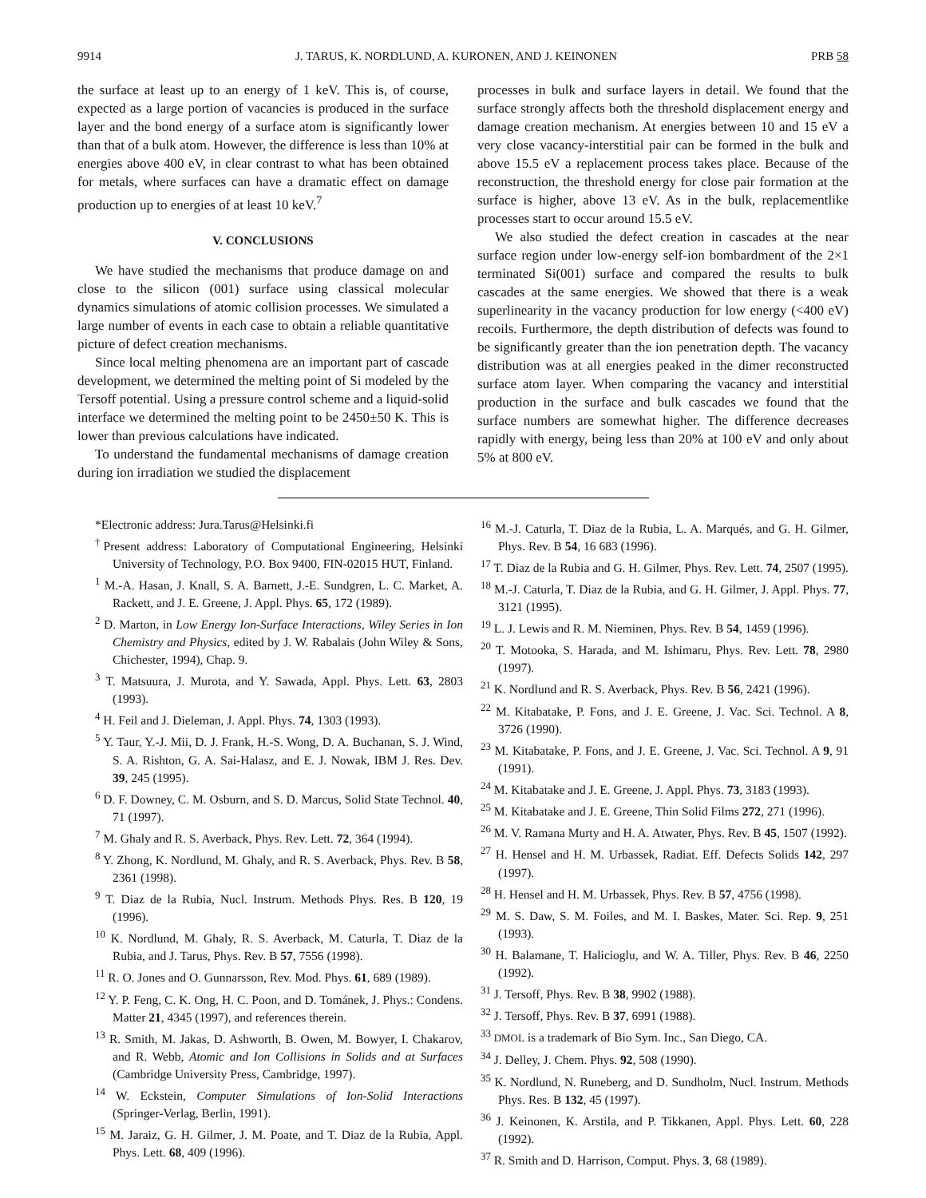9914 J. TARUS, K. NORDLUND, A. KURONEN, AND J. KEINONEN PRB 58
the surface at least up to an energy of 1 keV. This is, of course, expected as a large portion of vacancies is produced in the surface layer and the bond energy of a surface atom is significantly lower than that of a bulk atom. However, the difference is less than 10% at energies above 400 eV, in clear contrast to what has been obtained for metals, where surfaces can have a dramatic effect on damage production up to energies of at least 10 keV.<sup>7</sup>
V. CONCLUSIONS
We have studied the mechanisms that produce damage on and close to the silicon (001) surface using classical molecular dynamics simulations of atomic collision processes. We simulated a large number of events in each case to obtain a reliable quantitative picture of defect creation mechanisms.
Since local melting phenomena are an important part of cascade development, we determined the melting point of Si modeled by the Tersoff potential. Using a pressure control scheme and a liquid-solid interface we determined the melting point to be 2450±50 K. This is lower than previous calculations have indicated.
To understand the fundamental mechanisms of damage creation during ion irradiation we studied the displacement
processes in bulk and surface layers in detail. We found that the surface strongly affects both the threshold displacement energy and damage creation mechanism. At energies between 10 and 15 eV a very close vacancy-interstitial pair can be formed in the bulk and above 15.5 eV a replacement process takes place. Because of the reconstruction, the threshold energy for close pair formation at the surface is higher, above 13 eV. As in the bulk, replacementlike processes start to occur around 15.5 eV.
We also studied the defect creation in cascades at the near surface region under low-energy self-ion bombardment of the 2×1 terminated Si(001) surface and compared the results to bulk cascades at the same energies. We showed that there is a weak superlinearity in the vacancy production for low energy (<400 eV) recoils. Furthermore, the depth distribution of defects was found to be significantly greater than the ion penetration depth. The vacancy distribution was at all energies peaked in the dimer reconstructed surface atom layer. When comparing the vacancy and interstitial production in the surface and bulk cascades we found that the surface numbers are somewhat higher. The difference decreases rapidly with energy, being less than 20% at 100 eV and only about 5% at 800 eV.
*Electronic address: Jura.Tarus@Helsinki.fi
<sup>†</sup> Present address: Laboratory of Computational Engineering, Helsinki University of Technology, P.O. Box 9400, FIN-02015 HUT, Finland.
<sup>1</sup> M.-A. Hasan, J. Knall, S. A. Barnett, J.-E. Sundgren, L. C. Market, A. Rackett, and J. E. Greene, J. Appl. Phys. 65, 172 (1989).
<sup>2</sup> D. Marton, in Low Energy Ion-Surface Interactions, Wiley Series in Ion Chemistry and Physics, edited by J. W. Rabalais (John Wiley & Sons, Chichester, 1994), Chap. 9.
<sup>3</sup> T. Matsuura, J. Murota, and Y. Sawada, Appl. Phys. Lett. 63, 2803 (1993).
<sup>4</sup> H. Feil and J. Dieleman, J. Appl. Phys. 74, 1303 (1993).
<sup>5</sup> Y. Taur, Y.-J. Mii, D. J. Frank, H.-S. Wong, D. A. Buchanan, S. J. Wind, S. A. Rishton, G. A. Sai-Halasz, and E. J. Nowak, IBM J. Res. Dev. 39, 245 (1995).
<sup>6</sup> D. F. Downey, C. M. Osburn, and S. D. Marcus, Solid State Technol. 40, 71 (1997).
<sup>7</sup> M. Ghaly and R. S. Averback, Phys. Rev. Lett. 72, 364 (1994).
<sup>8</sup> Y. Zhong, K. Nordlund, M. Ghaly, and R. S. Averback, Phys. Rev. B 58, 2361 (1998).
<sup>9</sup> T. Diaz de la Rubia, Nucl. Instrum. Methods Phys. Res. B 120, 19 (1996).
<sup>10</sup> K. Nordlund, M. Ghaly, R. S. Averback, M. Caturla, T. Diaz de la Rubia, and J. Tarus, Phys. Rev. B 57, 7556 (1998).
<sup>11</sup> R. O. Jones and O. Gunnarsson, Rev. Mod. Phys. 61, 689 (1989).
<sup>12</sup> Y. P. Feng, C. K. Ong, H. C. Poon, and D. Tománek, J. Phys.: Condens. Matter 21, 4345 (1997), and references therein.
<sup>13</sup> R. Smith, M. Jakas, D. Ashworth, B. Owen, M. Bowyer, I. Chakarov, and R. Webb, Atomic and Ion Collisions in Solids and at Surfaces (Cambridge University Press, Cambridge, 1997).
<sup>14</sup> W. Eckstein, Computer Simulations of Ion-Solid Interactions (Springer-Verlag, Berlin, 1991).
<sup>15</sup> M. Jaraiz, G. H. Gilmer, J. M. Poate, and T. Diaz de la Rubia, Appl. Phys. Lett. 68, 409 (1996).
<sup>16</sup> M.-J. Caturla, T. Diaz de la Rubia, L. A. Marqués, and G. H. Gilmer, Phys. Rev. B 54, 16 683 (1996).
<sup>17</sup> T. Diaz de la Rubia and G. H. Gilmer, Phys. Rev. Lett. 74, 2507 (1995).
<sup>18</sup> M.-J. Caturla, T. Diaz de la Rubia, and G. H. Gilmer, J. Appl. Phys. 77, 3121 (1995).
<sup>19</sup> L. J. Lewis and R. M. Nieminen, Phys. Rev. B 54, 1459 (1996).
<sup>20</sup> T. Motooka, S. Harada, and M. Ishimaru, Phys. Rev. Lett. 78, 2980 (1997).
<sup>21</sup> K. Nordlund and R. S. Averback, Phys. Rev. B 56, 2421 (1996).
<sup>22</sup> M. Kitabatake, P. Fons, and J. E. Greene, J. Vac. Sci. Technol. A 8, 3726 (1990).
<sup>23</sup> M. Kitabatake, P. Fons, and J. E. Greene, J. Vac. Sci. Technol. A 9, 91 (1991).
<sup>24</sup> M. Kitabatake and J. E. Greene, J. Appl. Phys. 73, 3183 (1993).
<sup>25</sup> M. Kitabatake and J. E. Greene, Thin Solid Films 272, 271 (1996).
<sup>26</sup> M. V. Ramana Murty and H. A. Atwater, Phys. Rev. B 45, 1507 (1992).
<sup>27</sup> H. Hensel and H. M. Urbassek, Radiat. Eff. Defects Solids 142, 297 (1997).
<sup>28</sup> H. Hensel and H. M. Urbassek, Phys. Rev. B 57, 4756 (1998).
<sup>29</sup> M. S. Daw, S. M. Foiles, and M. I. Baskes, Mater. Sci. Rep. 9, 251 (1993).
<sup>30</sup> H. Balamane, T. Halicioglu, and W. A. Tiller, Phys. Rev. B 46, 2250 (1992).
<sup>31</sup> J. Tersoff, Phys. Rev. B 38, 9902 (1988).
<sup>32</sup> J. Tersoff, Phys. Rev. B 37, 6991 (1988).
<sup>33</sup> DMOL is a trademark of Bio Sym. Inc., San Diego, CA.
<sup>34</sup> J. Delley, J. Chem. Phys. 92, 508 (1990).
<sup>35</sup> K. Nordlund, N. Runeberg, and D. Sundholm, Nucl. Instrum. Methods Phys. Res. B 132, 45 (1997).
<sup>36</sup> J. Keinonen, K. Arstila, and P. Tikkanen, Appl. Phys. Lett. 60, 228 (1992).
<sup>37</sup> R. Smith and D. Harrison, Comput. Phys. 3, 68 (1989).